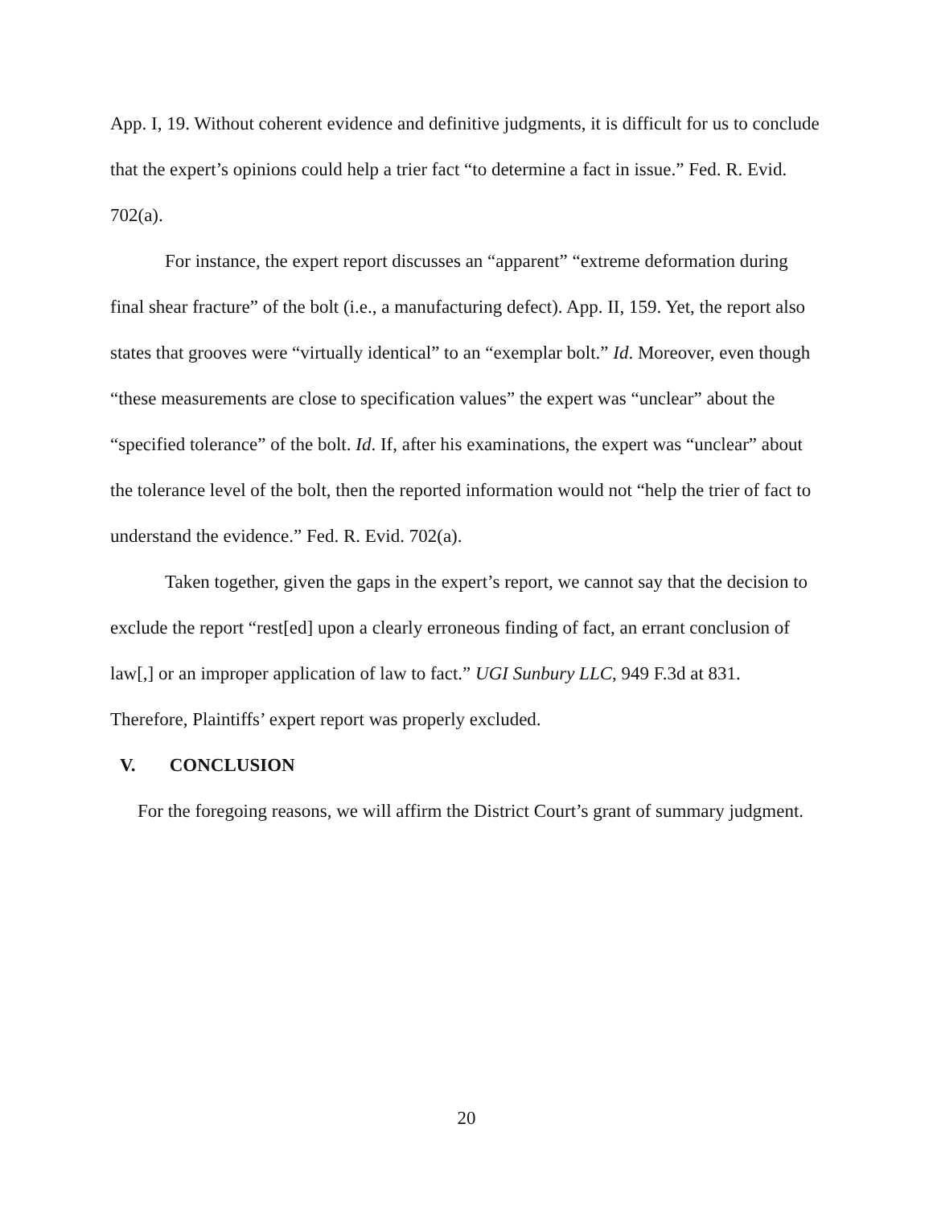App. I, 19. Without coherent evidence and definitive judgments, it is difficult for us to conclude that the expert’s opinions could help a trier fact “to determine a fact in issue.” Fed. R. Evid. 702(a).
For instance, the expert report discusses an “apparent” “extreme deformation during final shear fracture” of the bolt (i.e., a manufacturing defect). App. II, 159. Yet, the report also states that grooves were “virtually identical” to an “exemplar bolt.” Id. Moreover, even though “these measurements are close to specification values” the expert was “unclear” about the “specified tolerance” of the bolt. Id. If, after his examinations, the expert was “unclear” about the tolerance level of the bolt, then the reported information would not “help the trier of fact to understand the evidence.” Fed. R. Evid. 702(a).
Taken together, given the gaps in the expert’s report, we cannot say that the decision to exclude the report “rest[ed] upon a clearly erroneous finding of fact, an errant conclusion of law[,] or an improper application of law to fact.” UGI Sunbury LLC, 949 F.3d at 831. Therefore, Plaintiffs’ expert report was properly excluded.
V. CONCLUSION
For the foregoing reasons, we will affirm the District Court’s grant of summary judgment.
20